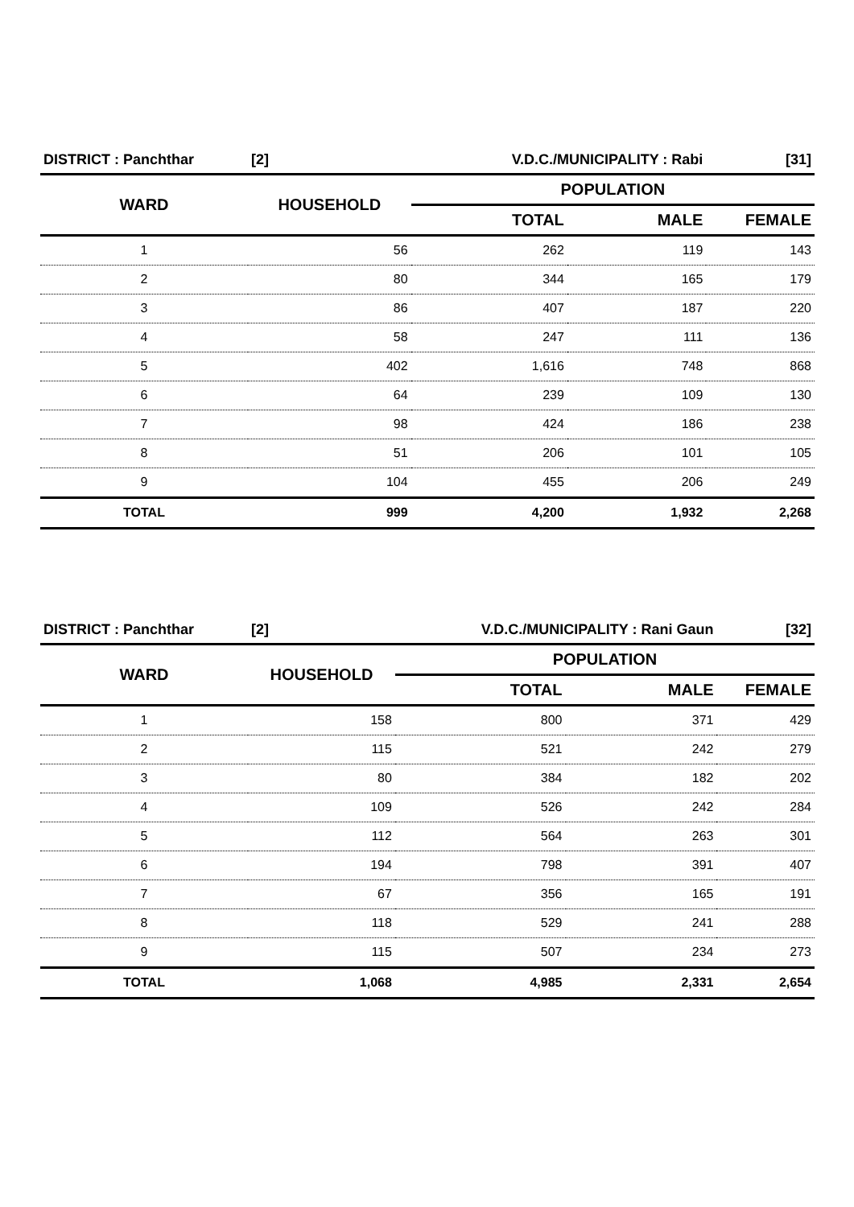| DISTRICT : Panchthar | [2] | V.D.C./MUNICIPALITY : Rabi | | [31] |
| WARD | HOUSEHOLD | POPULATION | | |
| | | TOTAL | MALE | FEMALE |
| 1 | 56 | 262 | 119 | 143 |
| 2 | 80 | 344 | 165 | 179 |
| 3 | 86 | 407 | 187 | 220 |
| 4 | 58 | 247 | 111 | 136 |
| 5 | 402 | 1,616 | 748 | 868 |
| 6 | 64 | 239 | 109 | 130 |
| 7 | 98 | 424 | 186 | 238 |
| 8 | 51 | 206 | 101 | 105 |
| 9 | 104 | 455 | 206 | 249 |
| TOTAL | 999 | 4,200 | 1,932 | 2,268 |
| DISTRICT : Panchthar | [2] | V.D.C./MUNICIPALITY : Rani Gaun | | [32] |
| WARD | HOUSEHOLD | POPULATION | | |
| | | TOTAL | MALE | FEMALE |
| 1 | 158 | 800 | 371 | 429 |
| 2 | 115 | 521 | 242 | 279 |
| 3 | 80 | 384 | 182 | 202 |
| 4 | 109 | 526 | 242 | 284 |
| 5 | 112 | 564 | 263 | 301 |
| 6 | 194 | 798 | 391 | 407 |
| 7 | 67 | 356 | 165 | 191 |
| 8 | 118 | 529 | 241 | 288 |
| 9 | 115 | 507 | 234 | 273 |
| TOTAL | 1,068 | 4,985 | 2,331 | 2,654 |